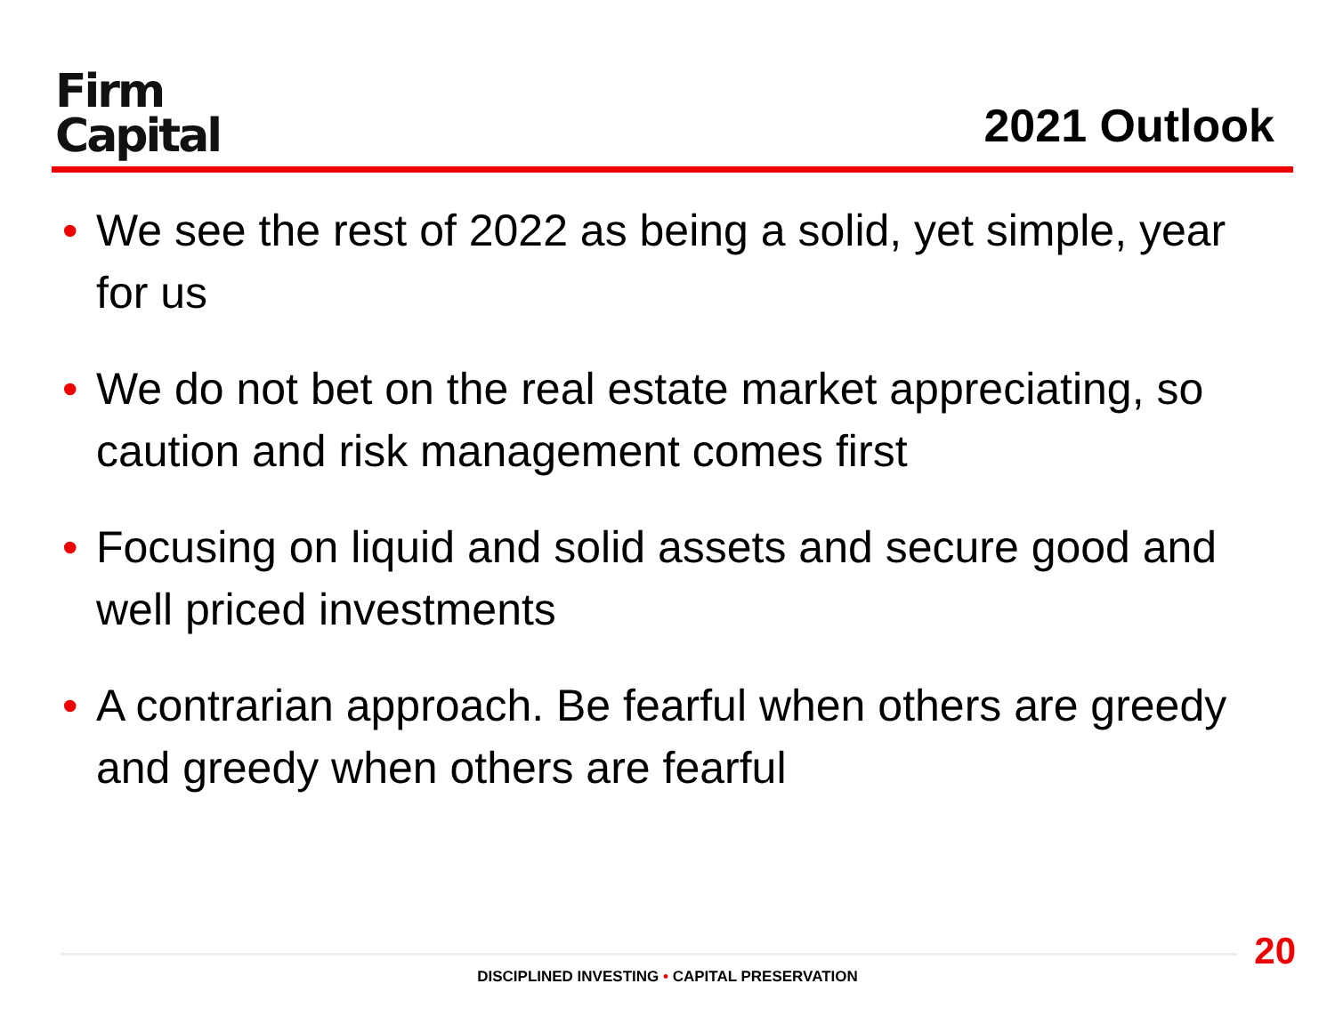Firm
Capital
2021 Outlook
• We see the rest of 2022 as being a solid, yet simple, year for us
• We do not bet on the real estate market appreciating, so caution and risk management comes first
• Focusing on liquid and solid assets and secure good and well priced investments
• A contrarian approach. Be fearful when others are greedy and greedy when others are fearful
20
DISCIPLINED INVESTING • CAPITAL PRESERVATION